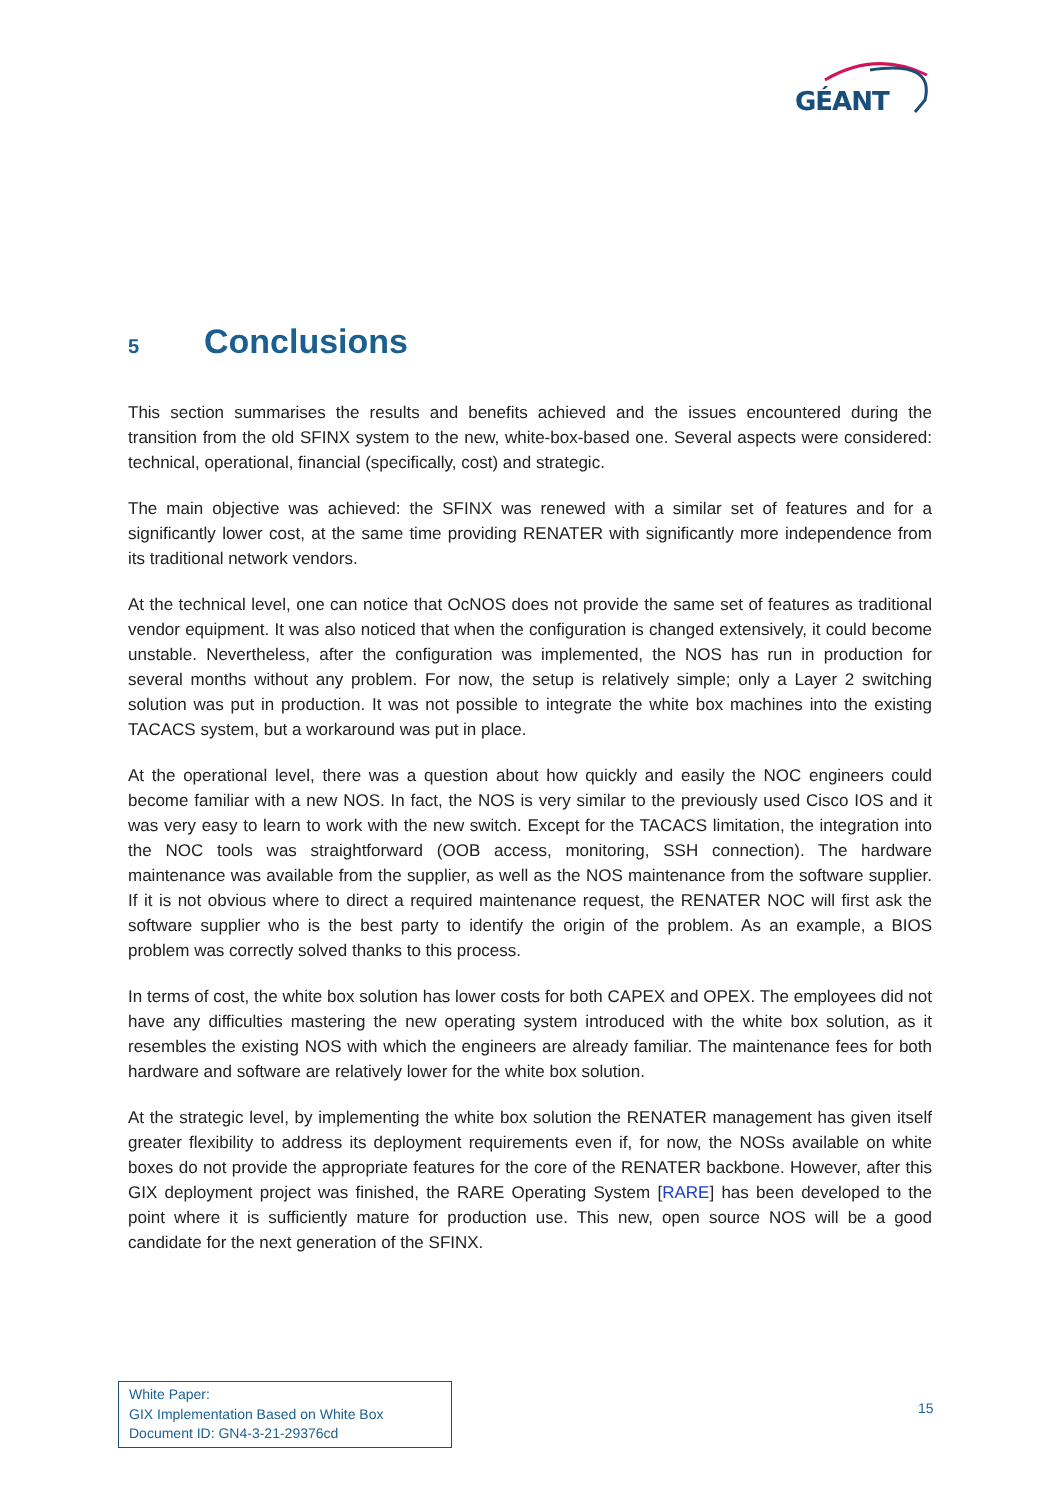GÉANT
5 Conclusions
This section summarises the results and benefits achieved and the issues encountered during the transition from the old SFINX system to the new, white-box-based one. Several aspects were considered: technical, operational, financial (specifically, cost) and strategic.
The main objective was achieved: the SFINX was renewed with a similar set of features and for a significantly lower cost, at the same time providing RENATER with significantly more independence from its traditional network vendors.
At the technical level, one can notice that OcNOS does not provide the same set of features as traditional vendor equipment. It was also noticed that when the configuration is changed extensively, it could become unstable. Nevertheless, after the configuration was implemented, the NOS has run in production for several months without any problem. For now, the setup is relatively simple; only a Layer 2 switching solution was put in production. It was not possible to integrate the white box machines into the existing TACACS system, but a workaround was put in place.
At the operational level, there was a question about how quickly and easily the NOC engineers could become familiar with a new NOS. In fact, the NOS is very similar to the previously used Cisco IOS and it was very easy to learn to work with the new switch. Except for the TACACS limitation, the integration into the NOC tools was straightforward (OOB access, monitoring, SSH connection). The hardware maintenance was available from the supplier, as well as the NOS maintenance from the software supplier. If it is not obvious where to direct a required maintenance request, the RENATER NOC will first ask the software supplier who is the best party to identify the origin of the problem. As an example, a BIOS problem was correctly solved thanks to this process.
In terms of cost, the white box solution has lower costs for both CAPEX and OPEX. The employees did not have any difficulties mastering the new operating system introduced with the white box solution, as it resembles the existing NOS with which the engineers are already familiar. The maintenance fees for both hardware and software are relatively lower for the white box solution.
At the strategic level, by implementing the white box solution the RENATER management has given itself greater flexibility to address its deployment requirements even if, for now, the NOSs available on white boxes do not provide the appropriate features for the core of the RENATER backbone. However, after this GIX deployment project was finished, the RARE Operating System [RARE] has been developed to the point where it is sufficiently mature for production use. This new, open source NOS will be a good candidate for the next generation of the SFINX.
White Paper:
GIX Implementation Based on White Box
Document ID: GN4-3-21-29376cd
15